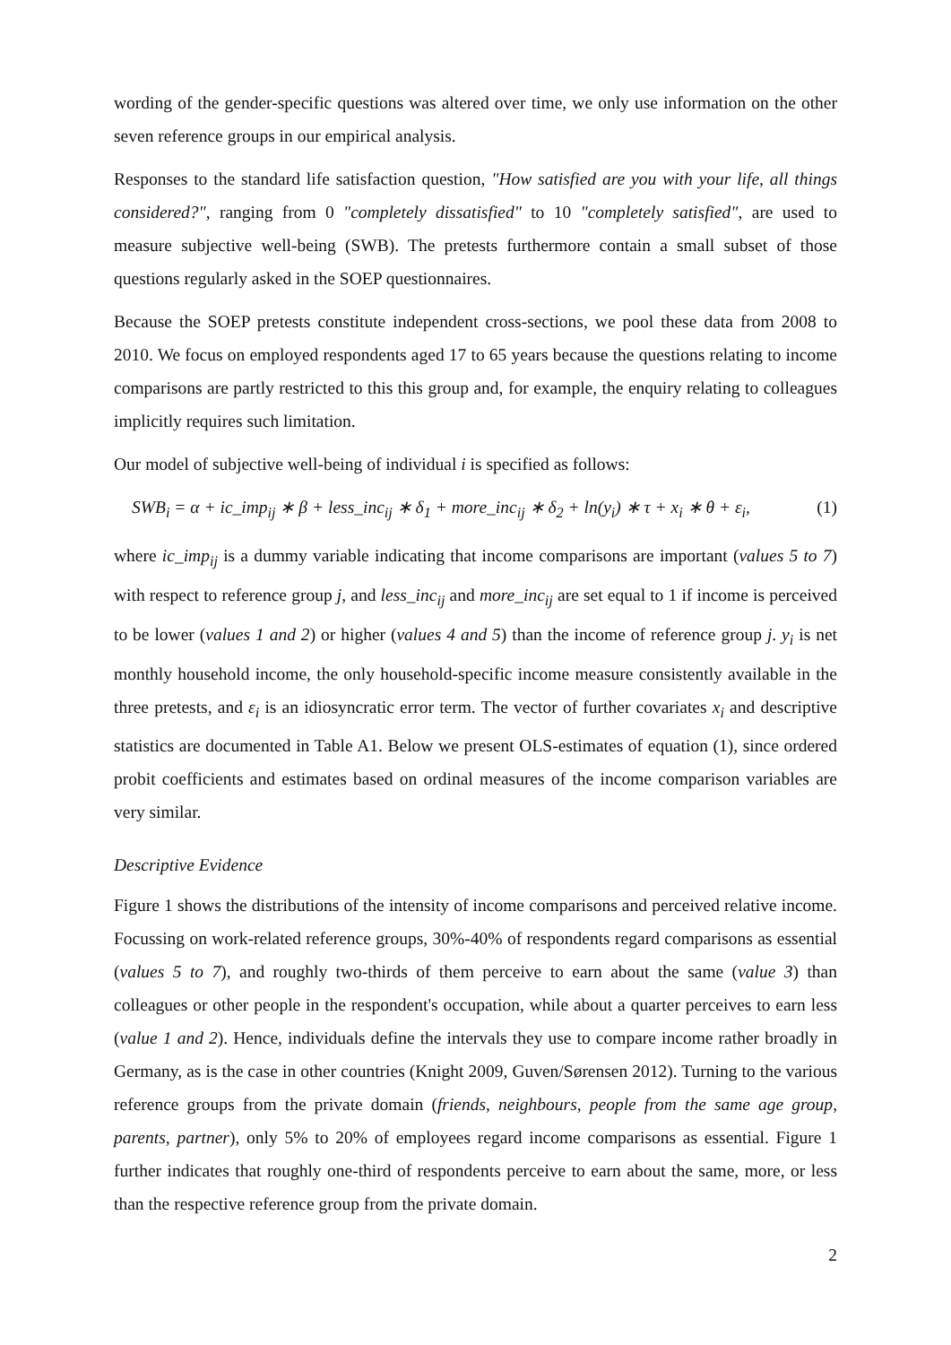wording of the gender-specific questions was altered over time, we only use information on the other seven reference groups in our empirical analysis.
Responses to the standard life satisfaction question, "How satisfied are you with your life, all things considered?", ranging from 0 "completely dissatisfied" to 10 "completely satisfied", are used to measure subjective well-being (SWB). The pretests furthermore contain a small subset of those questions regularly asked in the SOEP questionnaires.
Because the SOEP pretests constitute independent cross-sections, we pool these data from 2008 to 2010. We focus on employed respondents aged 17 to 65 years because the questions relating to income comparisons are partly restricted to this this group and, for example, the enquiry relating to colleagues implicitly requires such limitation.
Our model of subjective well-being of individual i is specified as follows:
SWB<sub>i</sub> = α + ic_imp<sub>ij</sub> ∗ β + less_inc<sub>ij</sub> ∗ δ<sub>1</sub> + more_inc<sub>ij</sub> ∗ δ<sub>2</sub> + ln(y<sub>i</sub>) ∗ τ + x<sub>i</sub> ∗ θ + ε<sub>i</sub>, (1)
where ic_imp<sub>ij</sub> is a dummy variable indicating that income comparisons are important (values 5 to 7) with respect to reference group j, and less_inc<sub>ij</sub> and more_inc<sub>ij</sub> are set equal to 1 if income is perceived to be lower (values 1 and 2) or higher (values 4 and 5) than the income of reference group j. y<sub>i</sub> is net monthly household income, the only household-specific income measure consistently available in the three pretests, and ε<sub>i</sub> is an idiosyncratic error term. The vector of further covariates x<sub>i</sub> and descriptive statistics are documented in Table A1. Below we present OLS-estimates of equation (1), since ordered probit coefficients and estimates based on ordinal measures of the income comparison variables are very similar.
Descriptive Evidence
Figure 1 shows the distributions of the intensity of income comparisons and perceived relative income. Focussing on work-related reference groups, 30%-40% of respondents regard comparisons as essential (values 5 to 7), and roughly two-thirds of them perceive to earn about the same (value 3) than colleagues or other people in the respondent's occupation, while about a quarter perceives to earn less (value 1 and 2). Hence, individuals define the intervals they use to compare income rather broadly in Germany, as is the case in other countries (Knight 2009, Guven/Sørensen 2012). Turning to the various reference groups from the private domain (friends, neighbours, people from the same age group, parents, partner), only 5% to 20% of employees regard income comparisons as essential. Figure 1 further indicates that roughly one-third of respondents perceive to earn about the same, more, or less than the respective reference group from the private domain.
2